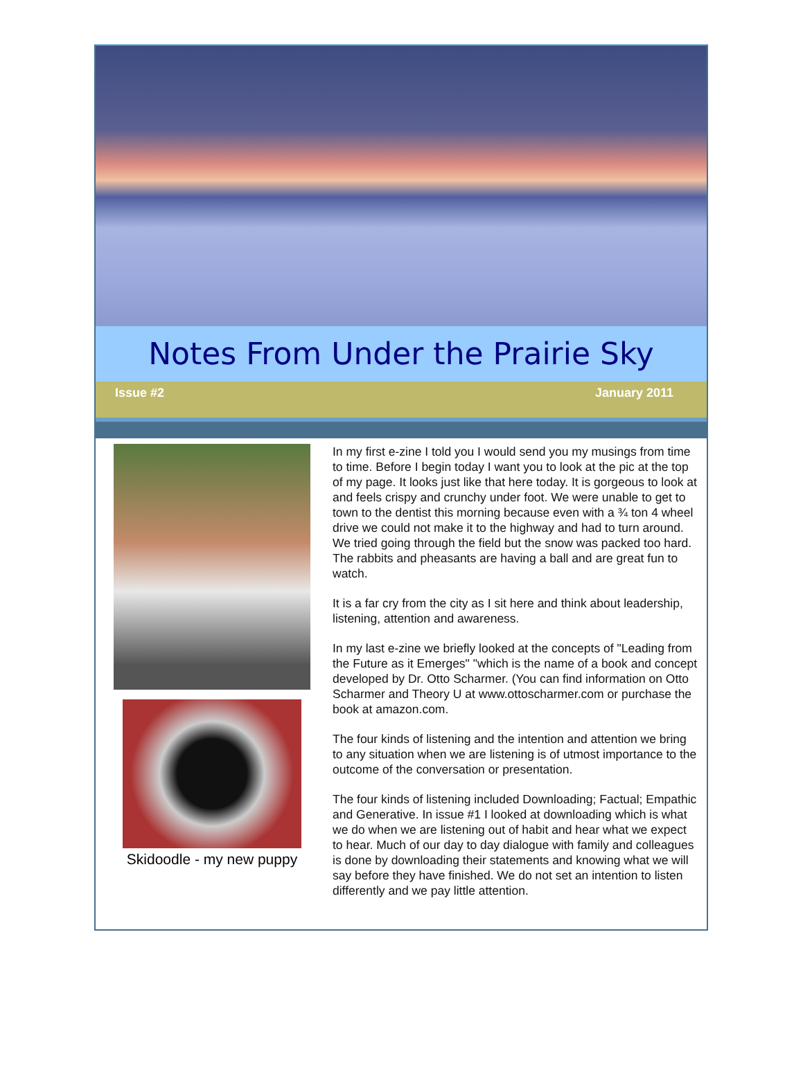Notes From Under the Prairie Sky
Issue #2 January 2011
Skidoodle - my new puppy
In my first e-zine I told you I would send you my musings from time to time. Before I begin today I want you to look at the pic at the top of my page. It looks just like that here today. It is gorgeous to look at and feels crispy and crunchy under foot. We were unable to get to town to the dentist this morning because even with a ¾ ton 4 wheel drive we could not make it to the highway and had to turn around. We tried going through the field but the snow was packed too hard. The rabbits and pheasants are having a ball and are great fun to watch.
It is a far cry from the city as I sit here and think about leadership, listening, attention and awareness.
In my last e-zine we briefly looked at the concepts of "Leading from the Future as it Emerges" "which is the name of a book and concept developed by Dr. Otto Scharmer. (You can find information on Otto Scharmer and Theory U at www.ottoscharmer.com or purchase the book at amazon.com.
The four kinds of listening and the intention and attention we bring to any situation when we are listening is of utmost importance to the outcome of the conversation or presentation.
The four kinds of listening included Downloading; Factual; Empathic and Generative. In issue #1 I looked at downloading which is what we do when we are listening out of habit and hear what we expect to hear. Much of our day to day dialogue with family and colleagues is done by downloading their statements and knowing what we will say before they have finished. We do not set an intention to listen differently and we pay little attention.